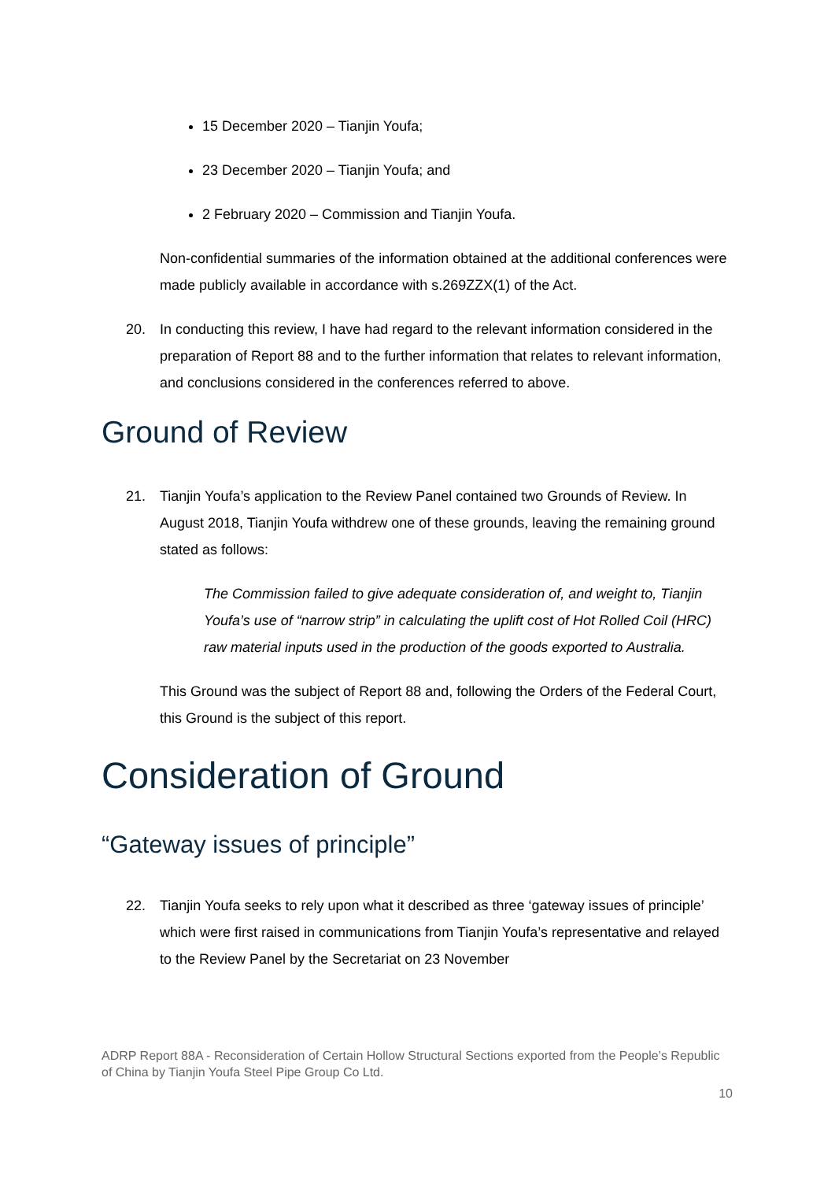15 December 2020 – Tianjin Youfa;
23 December 2020 – Tianjin Youfa; and
2 February 2020 – Commission and Tianjin Youfa.
Non-confidential summaries of the information obtained at the additional conferences were made publicly available in accordance with s.269ZZX(1) of the Act.
20. In conducting this review, I have had regard to the relevant information considered in the preparation of Report 88 and to the further information that relates to relevant information, and conclusions considered in the conferences referred to above.
Ground of Review
21. Tianjin Youfa’s application to the Review Panel contained two Grounds of Review. In August 2018, Tianjin Youfa withdrew one of these grounds, leaving the remaining ground stated as follows:
The Commission failed to give adequate consideration of, and weight to, Tianjin Youfa’s use of “narrow strip” in calculating the uplift cost of Hot Rolled Coil (HRC) raw material inputs used in the production of the goods exported to Australia.
This Ground was the subject of Report 88 and, following the Orders of the Federal Court, this Ground is the subject of this report.
Consideration of Ground
“Gateway issues of principle”
22. Tianjin Youfa seeks to rely upon what it described as three ‘gateway issues of principle’ which were first raised in communications from Tianjin Youfa’s representative and relayed to the Review Panel by the Secretariat on 23 November
ADRP Report 88A - Reconsideration of Certain Hollow Structural Sections exported from the People’s Republic of China by Tianjin Youfa Steel Pipe Group Co Ltd.
10